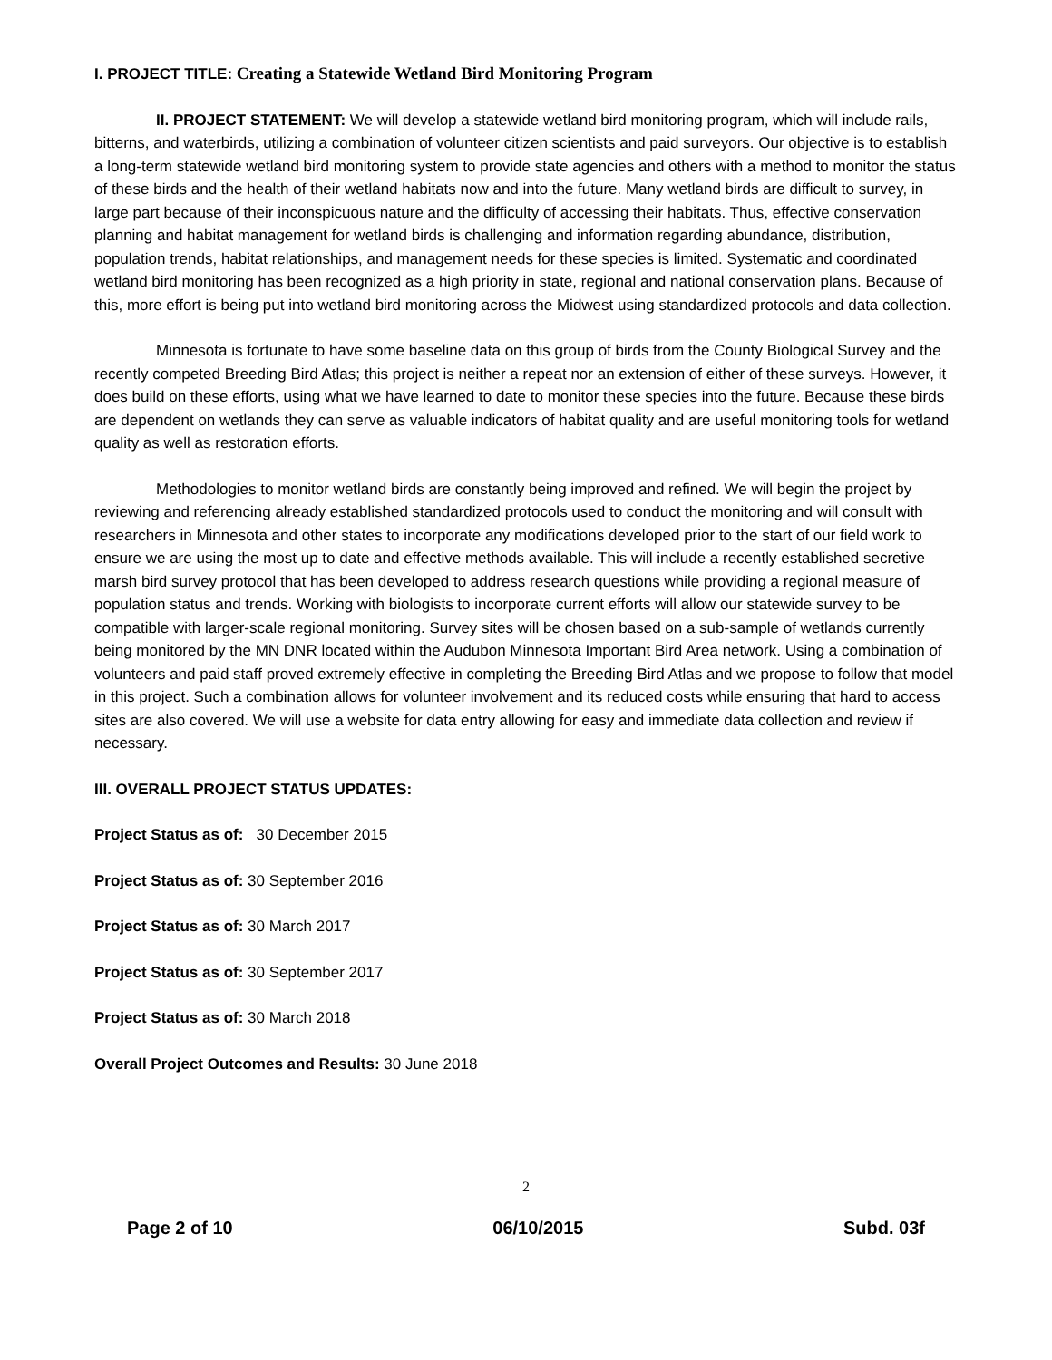I. PROJECT TITLE: Creating a Statewide Wetland Bird Monitoring Program
II. PROJECT STATEMENT: We will develop a statewide wetland bird monitoring program, which will include rails, bitterns, and waterbirds, utilizing a combination of volunteer citizen scientists and paid surveyors. Our objective is to establish a long-term statewide wetland bird monitoring system to provide state agencies and others with a method to monitor the status of these birds and the health of their wetland habitats now and into the future. Many wetland birds are difficult to survey, in large part because of their inconspicuous nature and the difficulty of accessing their habitats. Thus, effective conservation planning and habitat management for wetland birds is challenging and information regarding abundance, distribution, population trends, habitat relationships, and management needs for these species is limited. Systematic and coordinated wetland bird monitoring has been recognized as a high priority in state, regional and national conservation plans. Because of this, more effort is being put into wetland bird monitoring across the Midwest using standardized protocols and data collection.
Minnesota is fortunate to have some baseline data on this group of birds from the County Biological Survey and the recently competed Breeding Bird Atlas; this project is neither a repeat nor an extension of either of these surveys. However, it does build on these efforts, using what we have learned to date to monitor these species into the future. Because these birds are dependent on wetlands they can serve as valuable indicators of habitat quality and are useful monitoring tools for wetland quality as well as restoration efforts.
Methodologies to monitor wetland birds are constantly being improved and refined. We will begin the project by reviewing and referencing already established standardized protocols used to conduct the monitoring and will consult with researchers in Minnesota and other states to incorporate any modifications developed prior to the start of our field work to ensure we are using the most up to date and effective methods available. This will include a recently established secretive marsh bird survey protocol that has been developed to address research questions while providing a regional measure of population status and trends. Working with biologists to incorporate current efforts will allow our statewide survey to be compatible with larger-scale regional monitoring. Survey sites will be chosen based on a sub-sample of wetlands currently being monitored by the MN DNR located within the Audubon Minnesota Important Bird Area network. Using a combination of volunteers and paid staff proved extremely effective in completing the Breeding Bird Atlas and we propose to follow that model in this project. Such a combination allows for volunteer involvement and its reduced costs while ensuring that hard to access sites are also covered. We will use a website for data entry allowing for easy and immediate data collection and review if necessary.
III. OVERALL PROJECT STATUS UPDATES:
Project Status as of: 30 December 2015
Project Status as of: 30 September 2016
Project Status as of: 30 March 2017
Project Status as of: 30 September 2017
Project Status as of: 30 March 2018
Overall Project Outcomes and Results: 30 June 2018
2
Page 2 of 10 06/10/2015 Subd. 03f